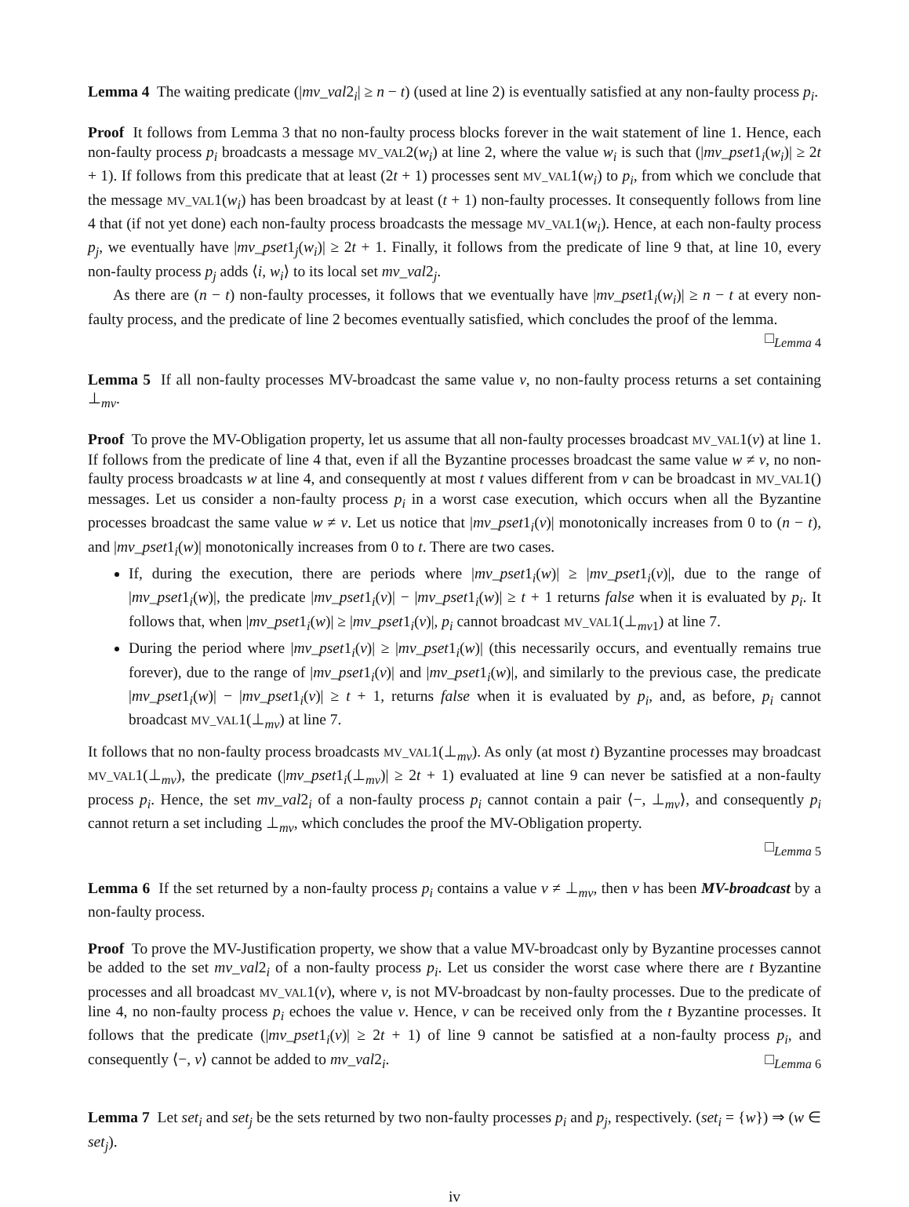Lemma 4 The waiting predicate (|mv_val2<sub>i</sub>| ≥ n − t) (used at line 2) is eventually satisfied at any non-faulty process p<sub>i</sub>.
Proof It follows from Lemma 3 that no non-faulty process blocks forever in the wait statement of line 1. Hence, each non-faulty process p<sub>i</sub> broadcasts a message MV_VAL2(w<sub>i</sub>) at line 2, where the value w<sub>i</sub> is such that (|mv_pset1<sub>i</sub>(w<sub>i</sub>)| ≥ 2t + 1). If follows from this predicate that at least (2t + 1) processes sent MV_VAL1(w<sub>i</sub>) to p<sub>i</sub>, from which we conclude that the message MV_VAL1(w<sub>i</sub>) has been broadcast by at least (t + 1) non-faulty processes. It consequently follows from line 4 that (if not yet done) each non-faulty process broadcasts the message MV_VAL1(w<sub>i</sub>). Hence, at each non-faulty process p<sub>j</sub>, we eventually have |mv_pset1<sub>j</sub>(w<sub>i</sub>)| ≥ 2t + 1. Finally, it follows from the predicate of line 9 that, at line 10, every non-faulty process p<sub>j</sub> adds ⟨i, w<sub>i</sub>⟩ to its local set mv_val2<sub>j</sub>.
As there are (n − t) non-faulty processes, it follows that we eventually have |mv_pset1<sub>i</sub>(w<sub>i</sub>)| ≥ n − t at every non-faulty process, and the predicate of line 2 becomes eventually satisfied, which concludes the proof of the lemma.
□<sub>Lemma 4</sub>
Lemma 5 If all non-faulty processes MV-broadcast the same value v, no non-faulty process returns a set containing ⊥<sub>mv</sub>.
Proof To prove the MV-Obligation property, let us assume that all non-faulty processes broadcast MV_VAL1(v) at line 1. If follows from the predicate of line 4 that, even if all the Byzantine processes broadcast the same value w ≠ v, no non-faulty process broadcasts w at line 4, and consequently at most t values different from v can be broadcast in MV_VAL1() messages. Let us consider a non-faulty process p<sub>i</sub> in a worst case execution, which occurs when all the Byzantine processes broadcast the same value w ≠ v. Let us notice that |mv_pset1<sub>i</sub>(v)| monotonically increases from 0 to (n − t), and |mv_pset1<sub>i</sub>(w)| monotonically increases from 0 to t. There are two cases.
If, during the execution, there are periods where |mv_pset1<sub>i</sub>(w)| ≥ |mv_pset1<sub>i</sub>(v)|, due to the range of |mv_pset1<sub>i</sub>(w)|, the predicate |mv_pset1<sub>i</sub>(v)| − |mv_pset1<sub>i</sub>(w)| ≥ t + 1 returns false when it is evaluated by p<sub>i</sub>. It follows that, when |mv_pset1<sub>i</sub>(w)| ≥ |mv_pset1<sub>i</sub>(v)|, p<sub>i</sub> cannot broadcast MV_VAL1(⊥<sub>mv1</sub>) at line 7.
During the period where |mv_pset1<sub>i</sub>(v)| ≥ |mv_pset1<sub>i</sub>(w)| (this necessarily occurs, and eventually remains true forever), due to the range of |mv_pset1<sub>i</sub>(v)| and |mv_pset1<sub>i</sub>(w)|, and similarly to the previous case, the predicate |mv_pset1<sub>i</sub>(w)| − |mv_pset1<sub>i</sub>(v)| ≥ t + 1, returns false when it is evaluated by p<sub>i</sub>, and, as before, p<sub>i</sub> cannot broadcast MV_VAL1(⊥<sub>mv</sub>) at line 7.
It follows that no non-faulty process broadcasts MV_VAL1(⊥<sub>mv</sub>). As only (at most t) Byzantine processes may broadcast MV_VAL1(⊥<sub>mv</sub>), the predicate (|mv_pset1<sub>i</sub>(⊥<sub>mv</sub>)| ≥ 2t + 1) evaluated at line 9 can never be satisfied at a non-faulty process p<sub>i</sub>. Hence, the set mv_val2<sub>i</sub> of a non-faulty process p<sub>i</sub> cannot contain a pair ⟨−, ⊥<sub>mv</sub>⟩, and consequently p<sub>i</sub> cannot return a set including ⊥<sub>mv</sub>, which concludes the proof the MV-Obligation property.
□<sub>Lemma 5</sub>
Lemma 6 If the set returned by a non-faulty process p<sub>i</sub> contains a value v ≠ ⊥<sub>mv</sub>, then v has been MV-broadcast by a non-faulty process.
Proof To prove the MV-Justification property, we show that a value MV-broadcast only by Byzantine processes cannot be added to the set mv_val2<sub>i</sub> of a non-faulty process p<sub>i</sub>. Let us consider the worst case where there are t Byzantine processes and all broadcast MV_VAL1(v), where v, is not MV-broadcast by non-faulty processes. Due to the predicate of line 4, no non-faulty process p<sub>i</sub> echoes the value v. Hence, v can be received only from the t Byzantine processes. It follows that the predicate (|mv_pset1<sub>i</sub>(v)| ≥ 2t + 1) of line 9 cannot be satisfied at a non-faulty process p<sub>i</sub>, and consequently ⟨−, v⟩ cannot be added to mv_val2<sub>i</sub>. □<sub>Lemma 6</sub>
Lemma 7 Let set<sub>i</sub> and set<sub>j</sub> be the sets returned by two non-faulty processes p<sub>i</sub> and p<sub>j</sub>, respectively. (set<sub>i</sub> = {w}) ⇒ (w ∈ set<sub>j</sub>).
iv